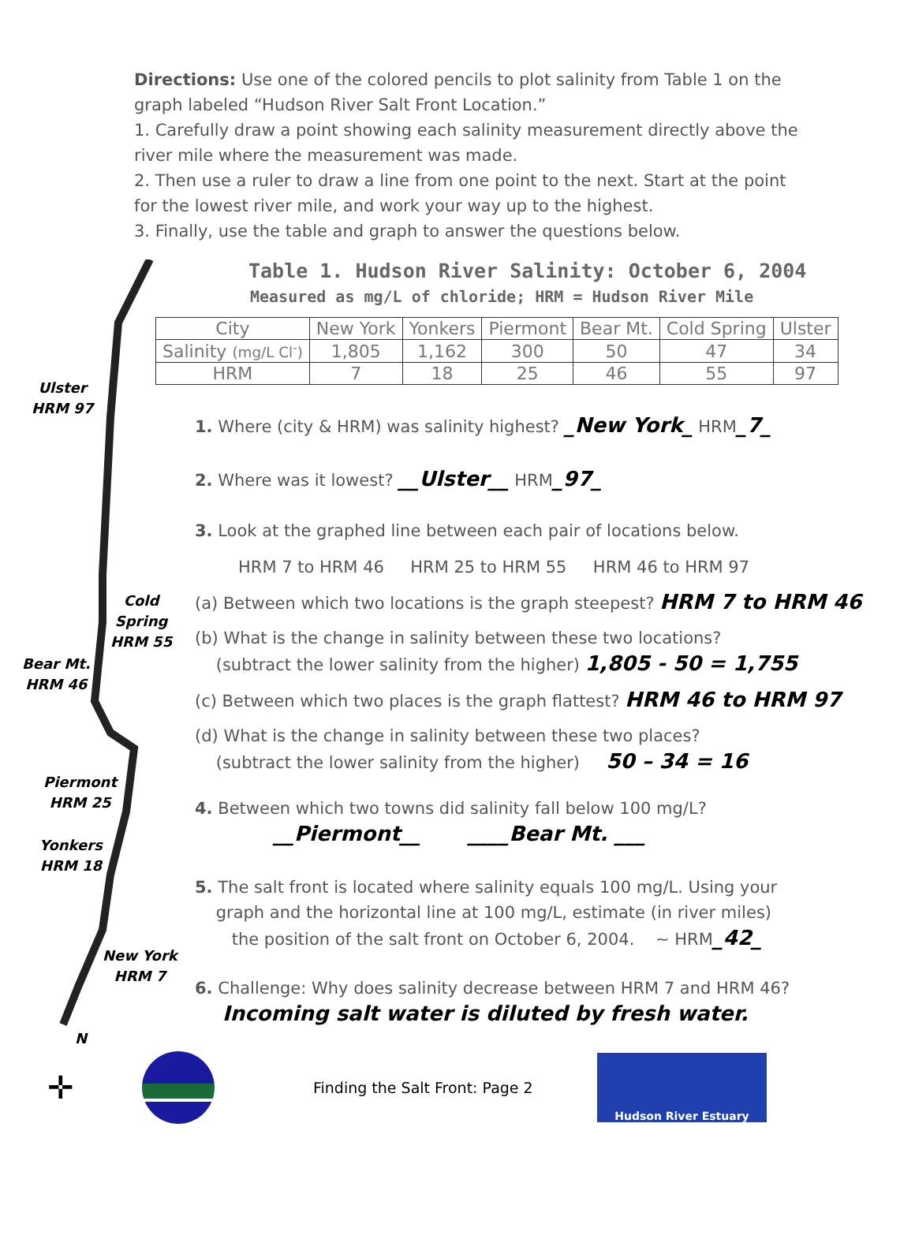Directions: Use one of the colored pencils to plot salinity from Table 1 on the graph labeled “Hudson River Salt Front Location.”
1. Carefully draw a point showing each salinity measurement directly above the river mile where the measurement was made.
2. Then use a ruler to draw a line from one point to the next. Start at the point for the lowest river mile, and work your way up to the highest.
3. Finally, use the table and graph to answer the questions below.
Ulster
HRM 97
Cold
Spring
HRM 55
Bear Mt.
HRM 46
Piermont
HRM 25
Yonkers
HRM 18
New York
HRM 7
N
Table 1. Hudson River Salinity: October 6, 2004
Measured as mg/L of chloride; HRM = Hudson River Mile
| City | New York | Yonkers | Piermont | Bear Mt. | Cold Spring | Ulster |
| --- | --- | --- | --- | --- | --- | --- |
| Salinity (mg/L Cl<sup>-</sup>) | 1,805 | 1,162 | 300 | 50 | 47 | 34 |
| HRM | 7 | 18 | 25 | 46 | 55 | 97 |
1. Where (city & HRM) was salinity highest? _New York_ HRM_7_
2. Where was it lowest? __Ulster__ HRM_97_
3. Look at the graphed line between each pair of locations below.
HRM 7 to HRM 46 HRM 25 to HRM 55 HRM 46 to HRM 97
(a) Between which two locations is the graph steepest? HRM 7 to HRM 46
(b) What is the change in salinity between these two locations?
(subtract the lower salinity from the higher) 1,805 - 50 = 1,755
(c) Between which two places is the graph flattest? HRM 46 to HRM 97
(d) What is the change in salinity between these two places?
(subtract the lower salinity from the higher) 50 – 34 = 16
4. Between which two towns did salinity fall below 100 mg/L?
__Piermont__ ____Bear Mt. ___
5. The salt front is located where salinity equals 100 mg/L. Using your
graph and the horizontal line at 100 mg/L, estimate (in river miles)
the position of the salt front on October 6, 2004. ~ HRM_42_
6. Challenge: Why does salinity decrease between HRM 7 and HRM 46?
Incoming salt water is diluted by fresh water.
✛
Finding the Salt Front: Page 2
Hudson River Estuary